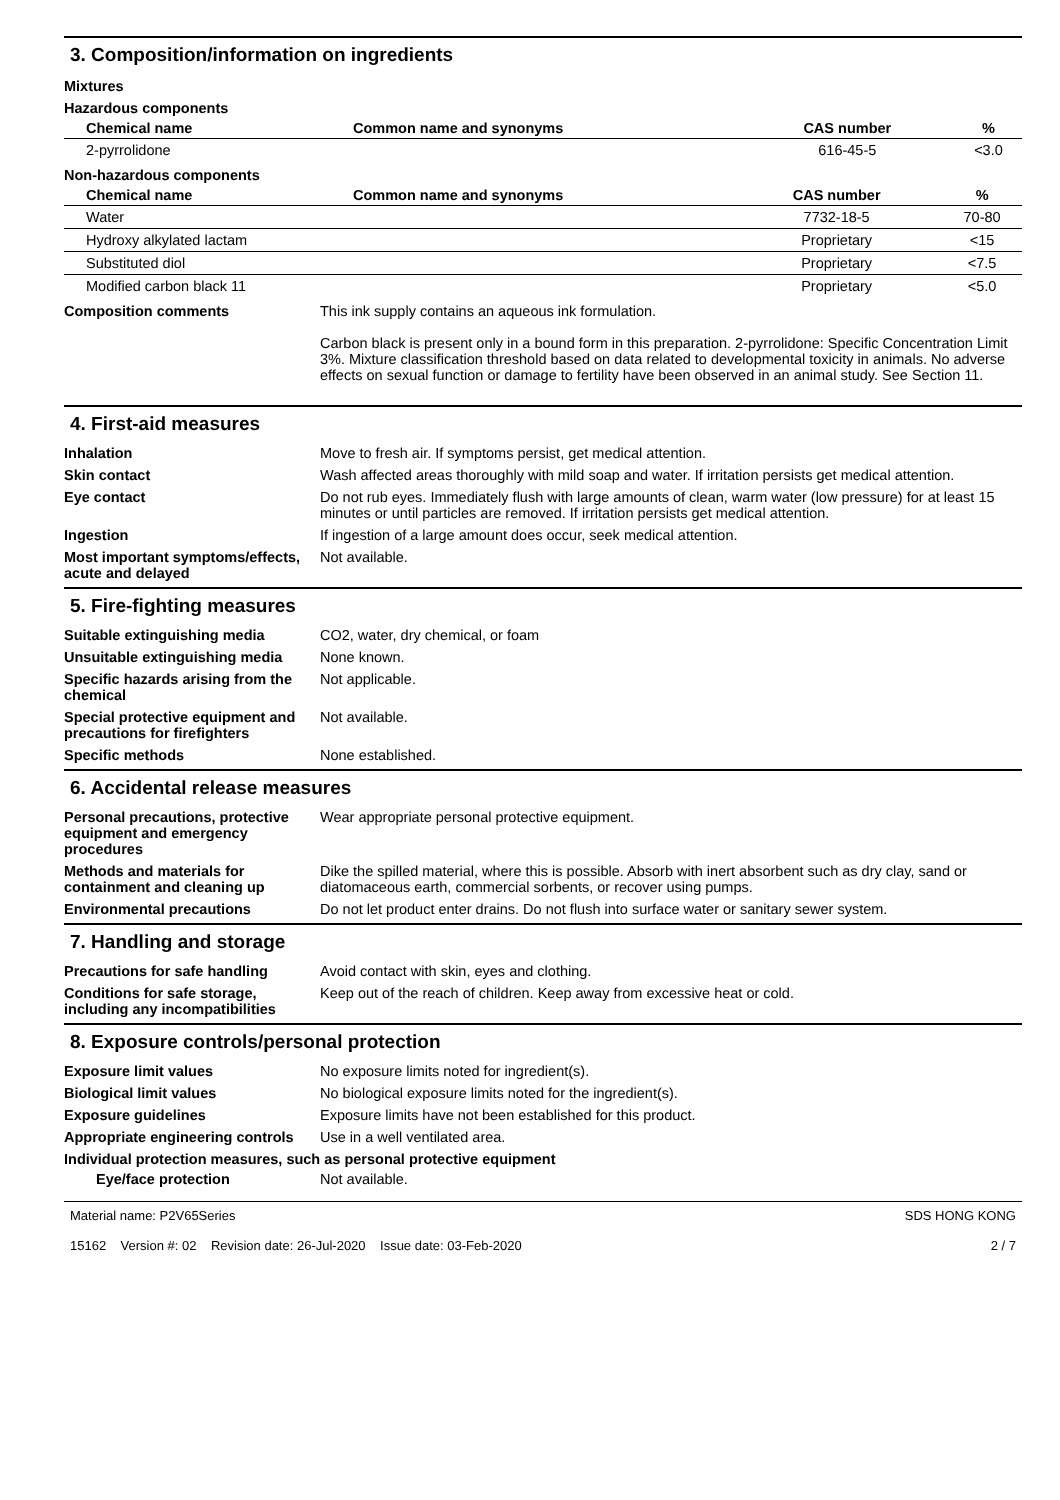3. Composition/information on ingredients
Mixtures
Hazardous components
| Chemical name | Common name and synonyms | CAS number | % |
| --- | --- | --- | --- |
| 2-pyrrolidone | | 616-45-5 | <3.0 |
Non-hazardous components
| Chemical name | Common name and synonyms | CAS number | % |
| --- | --- | --- | --- |
| Water | | 7732-18-5 | 70-80 |
| Hydroxy alkylated lactam | | Proprietary | <15 |
| Substituted diol | | Proprietary | <7.5 |
| Modified carbon black 11 | | Proprietary | <5.0 |
Composition comments This ink supply contains an aqueous ink formulation.
Carbon black is present only in a bound form in this preparation. 2-pyrrolidone: Specific Concentration Limit 3%. Mixture classification threshold based on data related to developmental toxicity in animals. No adverse effects on sexual function or damage to fertility have been observed in an animal study. See Section 11.
4. First-aid measures
Inhalation Move to fresh air. If symptoms persist, get medical attention.
Skin contact Wash affected areas thoroughly with mild soap and water. If irritation persists get medical attention.
Eye contact Do not rub eyes. Immediately flush with large amounts of clean, warm water (low pressure) for at least 15 minutes or until particles are removed. If irritation persists get medical attention.
Ingestion If ingestion of a large amount does occur, seek medical attention.
Most important symptoms/effects, acute and delayed
Not available.
5. Fire-fighting measures
Suitable extinguishing media CO2, water, dry chemical, or foam
Unsuitable extinguishing media
None known.
Specific hazards arising from the chemical
Not applicable.
Special protective equipment and precautions for firefighters
Not available.
Specific methods None established.
6. Accidental release measures
Personal precautions, protective equipment and emergency procedures
Wear appropriate personal protective equipment.
Methods and materials for containment and cleaning up
Dike the spilled material, where this is possible. Absorb with inert absorbent such as dry clay, sand or diatomaceous earth, commercial sorbents, or recover using pumps.
Environmental precautions Do not let product enter drains. Do not flush into surface water or sanitary sewer system.
7. Handling and storage
Precautions for safe handling Avoid contact with skin, eyes and clothing.
Conditions for safe storage, including any incompatibilities
Keep out of the reach of children. Keep away from excessive heat or cold.
8. Exposure controls/personal protection
Exposure limit values No exposure limits noted for ingredient(s).
Biological limit values No biological exposure limits noted for the ingredient(s).
Exposure guidelines Exposure limits have not been established for this product.
Appropriate engineering controls
Use in a well ventilated area.
Individual protection measures, such as personal protective equipment
Eye/face protection Not available.
Material name: P2V65Series
15162 Version #: 02 Revision date: 26-Jul-2020 Issue date: 03-Feb-2020
SDS HONG KONG
2 / 7